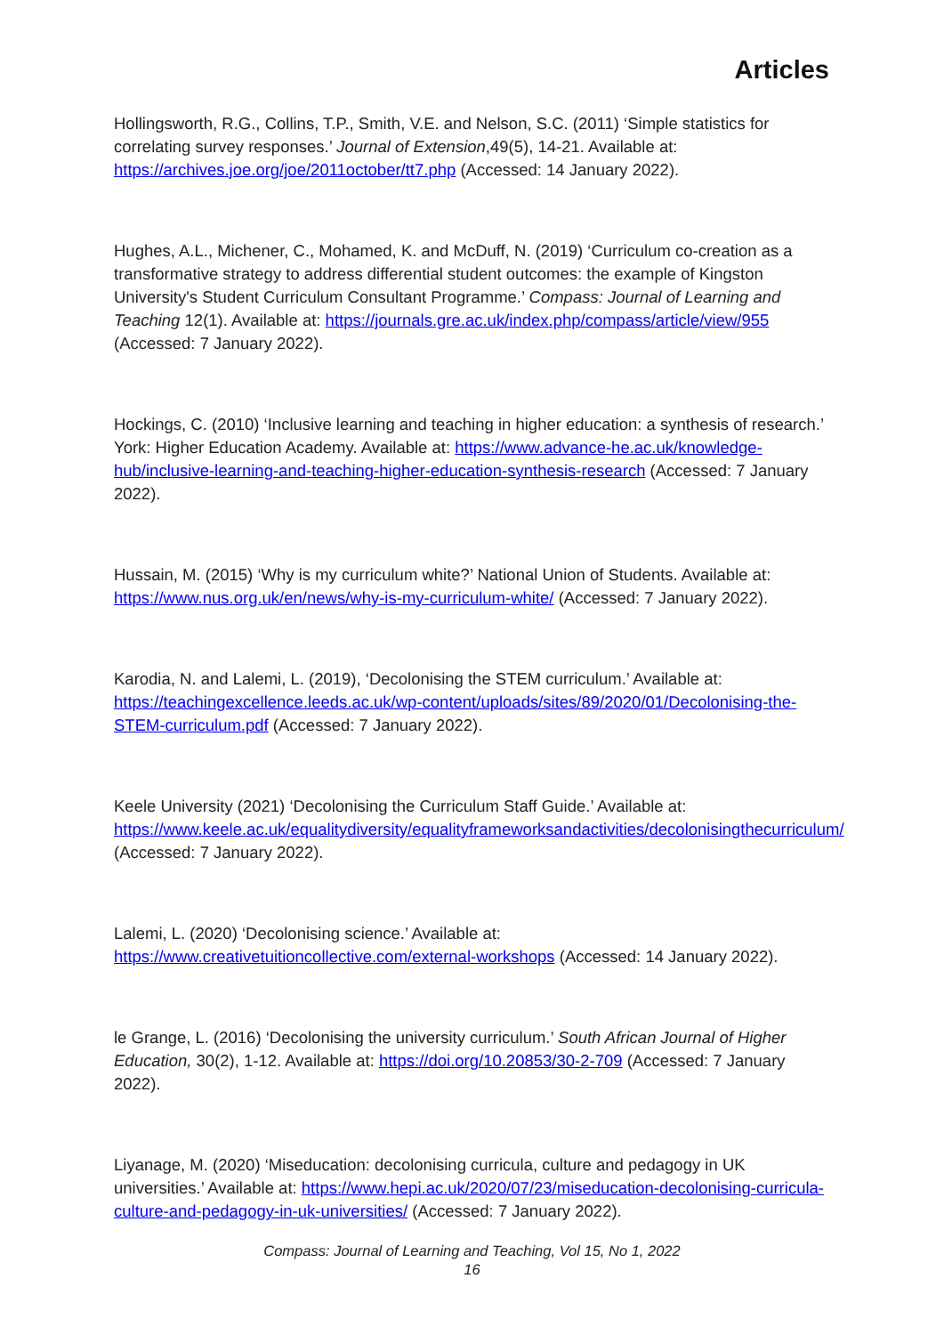Articles
Hollingsworth, R.G., Collins, T.P., Smith, V.E. and Nelson, S.C. (2011) ‘Simple statistics for correlating survey responses.’ Journal of Extension,49(5), 14-21. Available at: https://archives.joe.org/joe/2011october/tt7.php (Accessed: 14 January 2022).
Hughes, A.L., Michener, C., Mohamed, K. and McDuff, N. (2019) ‘Curriculum co-creation as a transformative strategy to address differential student outcomes: the example of Kingston University's Student Curriculum Consultant Programme.’ Compass: Journal of Learning and Teaching 12(1). Available at: https://journals.gre.ac.uk/index.php/compass/article/view/955 (Accessed: 7 January 2022).
Hockings, C. (2010) ‘Inclusive learning and teaching in higher education: a synthesis of research.’ York: Higher Education Academy. Available at: https://www.advance-he.ac.uk/knowledge-hub/inclusive-learning-and-teaching-higher-education-synthesis-research (Accessed: 7 January 2022).
Hussain, M. (2015) ‘Why is my curriculum white?’ National Union of Students. Available at: https://www.nus.org.uk/en/news/why-is-my-curriculum-white/ (Accessed: 7 January 2022).
Karodia, N. and Lalemi, L. (2019), ‘Decolonising the STEM curriculum.’ Available at: https://teachingexcellence.leeds.ac.uk/wp-content/uploads/sites/89/2020/01/Decolonising-the-STEM-curriculum.pdf (Accessed: 7 January 2022).
Keele University (2021) ‘Decolonising the Curriculum Staff Guide.’ Available at: https://www.keele.ac.uk/equalitydiversity/equalityframeworksandactivities/decolonisingthecurriculum/ (Accessed: 7 January 2022).
Lalemi, L. (2020) ‘Decolonising science.’ Available at: https://www.creativetuitioncollective.com/external-workshops (Accessed: 14 January 2022).
le Grange, L. (2016) ‘Decolonising the university curriculum.’ South African Journal of Higher Education, 30(2), 1-12. Available at: https://doi.org/10.20853/30-2-709 (Accessed: 7 January 2022).
Liyanage, M. (2020) ‘Miseducation: decolonising curricula, culture and pedagogy in UK universities.’ Available at: https://www.hepi.ac.uk/2020/07/23/miseducation-decolonising-curricula-culture-and-pedagogy-in-uk-universities/ (Accessed: 7 January 2022).
Compass: Journal of Learning and Teaching, Vol 15, No 1, 2022
16